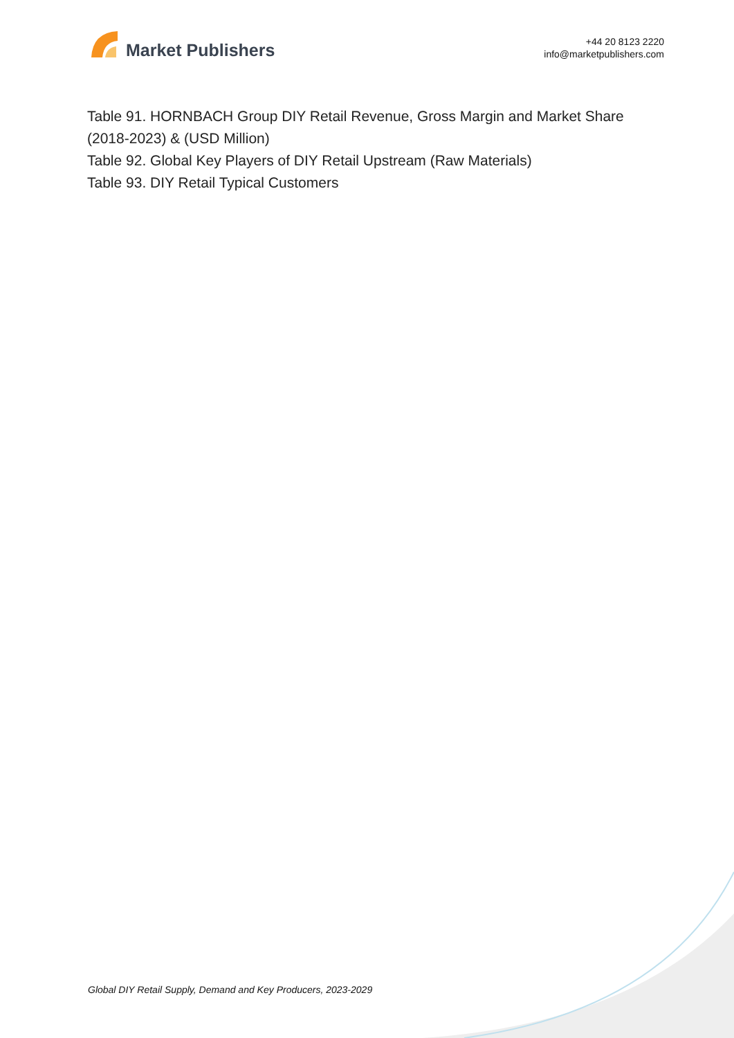Market Publishers
+44 20 8123 2220
info@marketpublishers.com
Table 91. HORNBACH Group DIY Retail Revenue, Gross Margin and Market Share (2018-2023) & (USD Million)
Table 92. Global Key Players of DIY Retail Upstream (Raw Materials)
Table 93. DIY Retail Typical Customers
Global DIY Retail Supply, Demand and Key Producers, 2023-2029